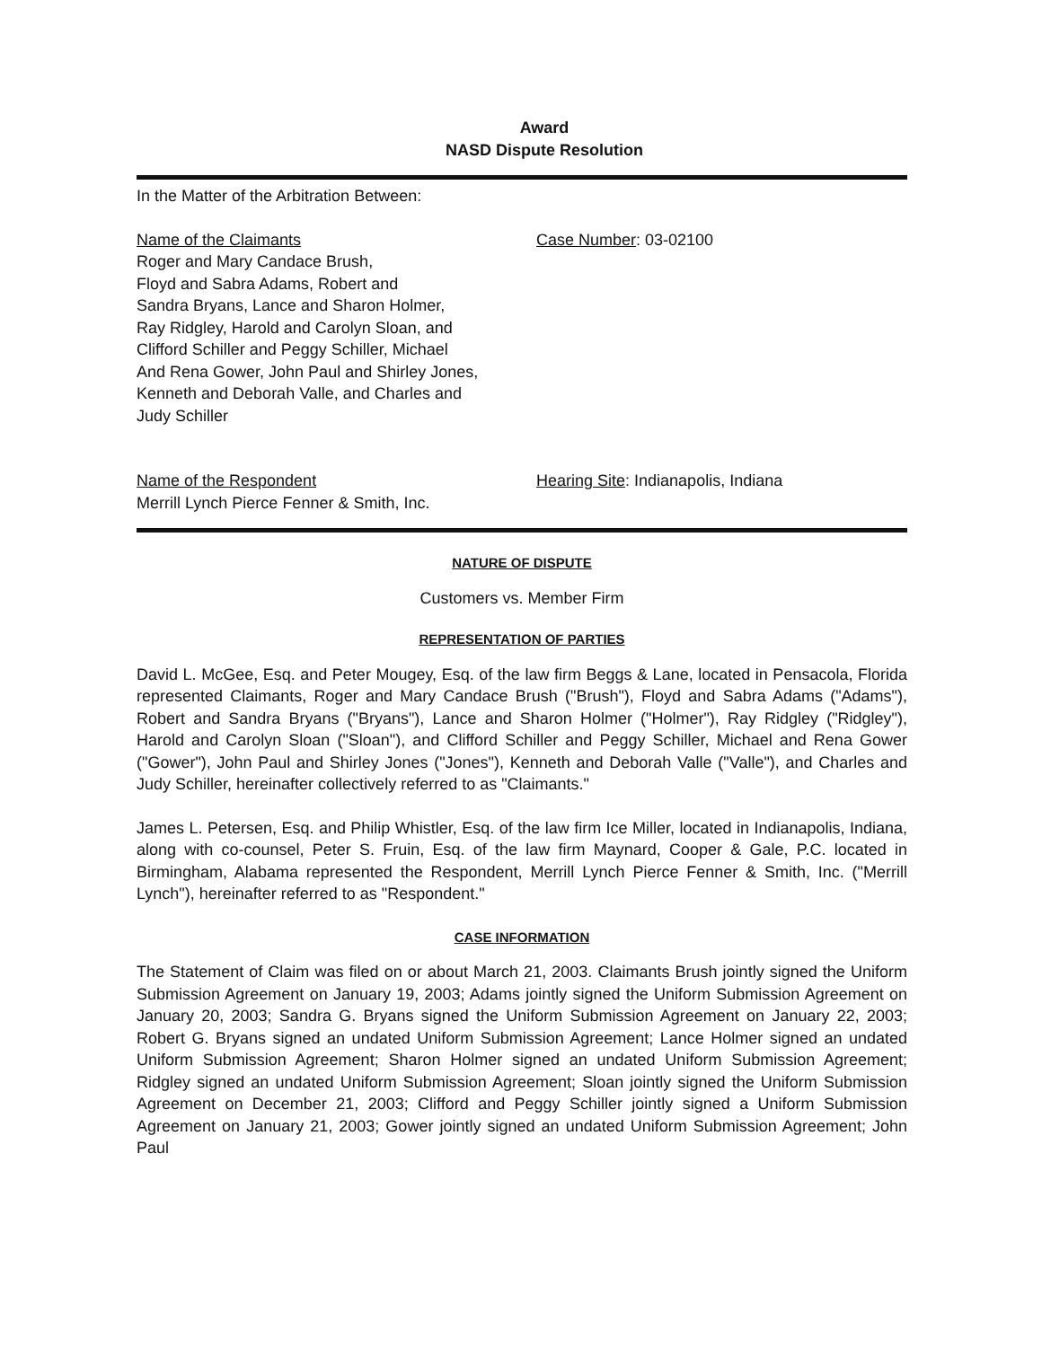Award
NASD Dispute Resolution
In the Matter of the Arbitration Between:
Name of the Claimants
Roger and Mary Candace Brush,
Floyd and Sabra Adams, Robert and
Sandra Bryans, Lance and Sharon Holmer,
Ray Ridgley, Harold and Carolyn Sloan, and
Clifford Schiller and Peggy Schiller, Michael
And Rena Gower, John Paul and Shirley Jones,
Kenneth and Deborah Valle, and Charles and
Judy Schiller
Case Number: 03-02100
Name of the Respondent
Merrill Lynch Pierce Fenner & Smith, Inc.
Hearing Site: Indianapolis, Indiana
NATURE OF DISPUTE
Customers vs. Member Firm
REPRESENTATION OF PARTIES
David L. McGee, Esq. and Peter Mougey, Esq. of the law firm Beggs & Lane, located in Pensacola, Florida represented Claimants, Roger and Mary Candace Brush ("Brush"), Floyd and Sabra Adams ("Adams"), Robert and Sandra Bryans ("Bryans"), Lance and Sharon Holmer ("Holmer"), Ray Ridgley ("Ridgley"), Harold and Carolyn Sloan ("Sloan"), and Clifford Schiller and Peggy Schiller, Michael and Rena Gower ("Gower"), John Paul and Shirley Jones ("Jones"), Kenneth and Deborah Valle ("Valle"), and Charles and Judy Schiller, hereinafter collectively referred to as "Claimants."
James L. Petersen, Esq. and Philip Whistler, Esq. of the law firm Ice Miller, located in Indianapolis, Indiana, along with co-counsel, Peter S. Fruin, Esq. of the law firm Maynard, Cooper & Gale, P.C. located in Birmingham, Alabama represented the Respondent, Merrill Lynch Pierce Fenner & Smith, Inc. ("Merrill Lynch"), hereinafter referred to as "Respondent."
CASE INFORMATION
The Statement of Claim was filed on or about March 21, 2003. Claimants Brush jointly signed the Uniform Submission Agreement on January 19, 2003; Adams jointly signed the Uniform Submission Agreement on January 20, 2003; Sandra G. Bryans signed the Uniform Submission Agreement on January 22, 2003; Robert G. Bryans signed an undated Uniform Submission Agreement; Lance Holmer signed an undated Uniform Submission Agreement; Sharon Holmer signed an undated Uniform Submission Agreement; Ridgley signed an undated Uniform Submission Agreement; Sloan jointly signed the Uniform Submission Agreement on December 21, 2003; Clifford and Peggy Schiller jointly signed a Uniform Submission Agreement on January 21, 2003; Gower jointly signed an undated Uniform Submission Agreement; John Paul